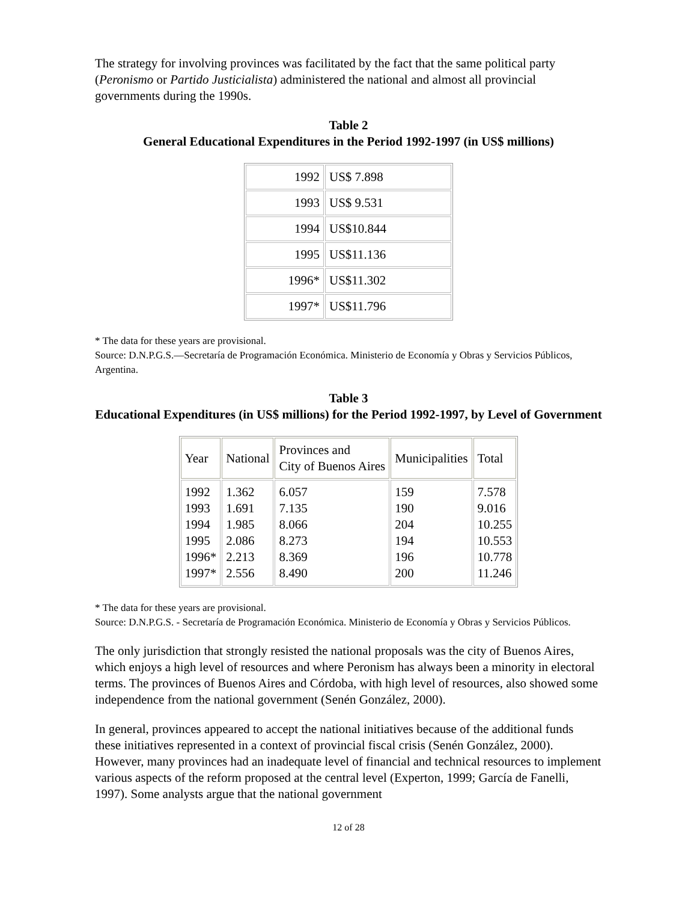The strategy for involving provinces was facilitated by the fact that the same political party (Peronismo or Partido Justicialista) administered the national and almost all provincial governments during the 1990s.
Table 2
General Educational Expenditures in the Period 1992-1997 (in US$ millions)
| 1992 | US$ 7.898 |
| 1993 | US$ 9.531 |
| 1994 | US$10.844 |
| 1995 | US$11.136 |
| 1996* | US$11.302 |
| 1997* | US$11.796 |
* The data for these years are provisional.
Source: D.N.P.G.S.—Secretaría de Programación Económica. Ministerio de Economía y Obras y Servicios Públicos, Argentina.
Table 3
Educational Expenditures (in US$ millions) for the Period 1992-1997, by Level of Government
| Year | National | Provinces and City of Buenos Aires | Municipalities | Total |
| --- | --- | --- | --- | --- |
| 1992 1993 1994 1995 1996* 1997* | 1.362 1.691 1.985 2.086 2.213 2.556 | 6.057 7.135 8.066 8.273 8.369 8.490 | 159 190 204 194 196 200 | 7.578 9.016 10.255 10.553 10.778 11.246 |
* The data for these years are provisional.
Source: D.N.P.G.S. - Secretaría de Programación Económica. Ministerio de Economía y Obras y Servicios Públicos.
The only jurisdiction that strongly resisted the national proposals was the city of Buenos Aires, which enjoys a high level of resources and where Peronism has always been a minority in electoral terms. The provinces of Buenos Aires and Córdoba, with high level of resources, also showed some independence from the national government (Senén González, 2000).
In general, provinces appeared to accept the national initiatives because of the additional funds these initiatives represented in a context of provincial fiscal crisis (Senén González, 2000). However, many provinces had an inadequate level of financial and technical resources to implement various aspects of the reform proposed at the central level (Experton, 1999; García de Fanelli, 1997). Some analysts argue that the national government
12 of 28